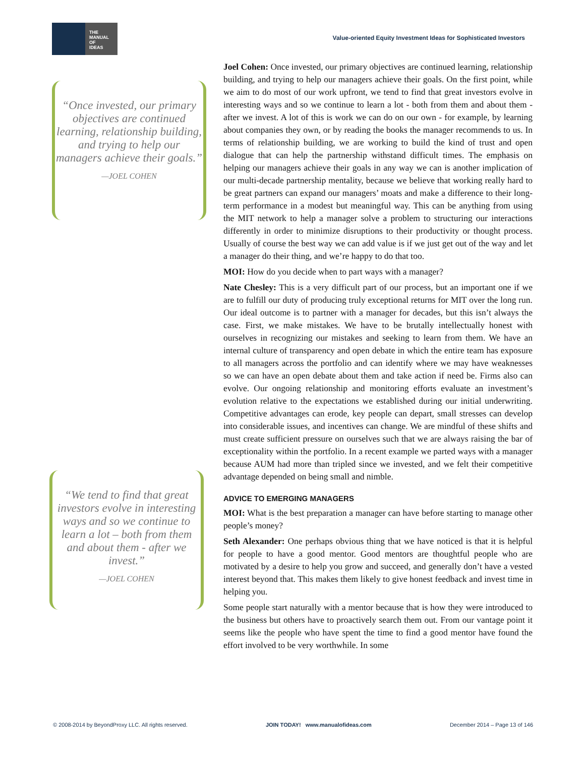THE
MANUAL
OF
IDEAS
Value-oriented Equity Investment Ideas for Sophisticated Investors
“Once invested, our primary objectives are continued learning, relationship building, and trying to help our managers achieve their goals.”
—JOEL COHEN
“We tend to find that great investors evolve in interesting ways and so we continue to learn a lot – both from them and about them - after we invest.”
—JOEL COHEN
Joel Cohen: Once invested, our primary objectives are continued learning, relationship building, and trying to help our managers achieve their goals. On the first point, while we aim to do most of our work upfront, we tend to find that great investors evolve in interesting ways and so we continue to learn a lot - both from them and about them - after we invest. A lot of this is work we can do on our own - for example, by learning about companies they own, or by reading the books the manager recommends to us. In terms of relationship building, we are working to build the kind of trust and open dialogue that can help the partnership withstand difficult times. The emphasis on helping our managers achieve their goals in any way we can is another implication of our multi-decade partnership mentality, because we believe that working really hard to be great partners can expand our managers’ moats and make a difference to their long-term performance in a modest but meaningful way. This can be anything from using the MIT network to help a manager solve a problem to structuring our interactions differently in order to minimize disruptions to their productivity or thought process. Usually of course the best way we can add value is if we just get out of the way and let a manager do their thing, and we’re happy to do that too.
MOI: How do you decide when to part ways with a manager?
Nate Chesley: This is a very difficult part of our process, but an important one if we are to fulfill our duty of producing truly exceptional returns for MIT over the long run. Our ideal outcome is to partner with a manager for decades, but this isn’t always the case. First, we make mistakes. We have to be brutally intellectually honest with ourselves in recognizing our mistakes and seeking to learn from them. We have an internal culture of transparency and open debate in which the entire team has exposure to all managers across the portfolio and can identify where we may have weaknesses so we can have an open debate about them and take action if need be. Firms also can evolve. Our ongoing relationship and monitoring efforts evaluate an investment’s evolution relative to the expectations we established during our initial underwriting. Competitive advantages can erode, key people can depart, small stresses can develop into considerable issues, and incentives can change. We are mindful of these shifts and must create sufficient pressure on ourselves such that we are always raising the bar of exceptionality within the portfolio. In a recent example we parted ways with a manager because AUM had more than tripled since we invested, and we felt their competitive advantage depended on being small and nimble.
ADVICE TO EMERGING MANAGERS
MOI: What is the best preparation a manager can have before starting to manage other people’s money?
Seth Alexander: One perhaps obvious thing that we have noticed is that it is helpful for people to have a good mentor. Good mentors are thoughtful people who are motivated by a desire to help you grow and succeed, and generally don’t have a vested interest beyond that. This makes them likely to give honest feedback and invest time in helping you.
Some people start naturally with a mentor because that is how they were introduced to the business but others have to proactively search them out. From our vantage point it seems like the people who have spent the time to find a good mentor have found the effort involved to be very worthwhile. In some
© 2008-2014 by BeyondProxy LLC. All rights reserved. JOIN TODAY! www.manualofideas.com December 2014 – Page 13 of 146